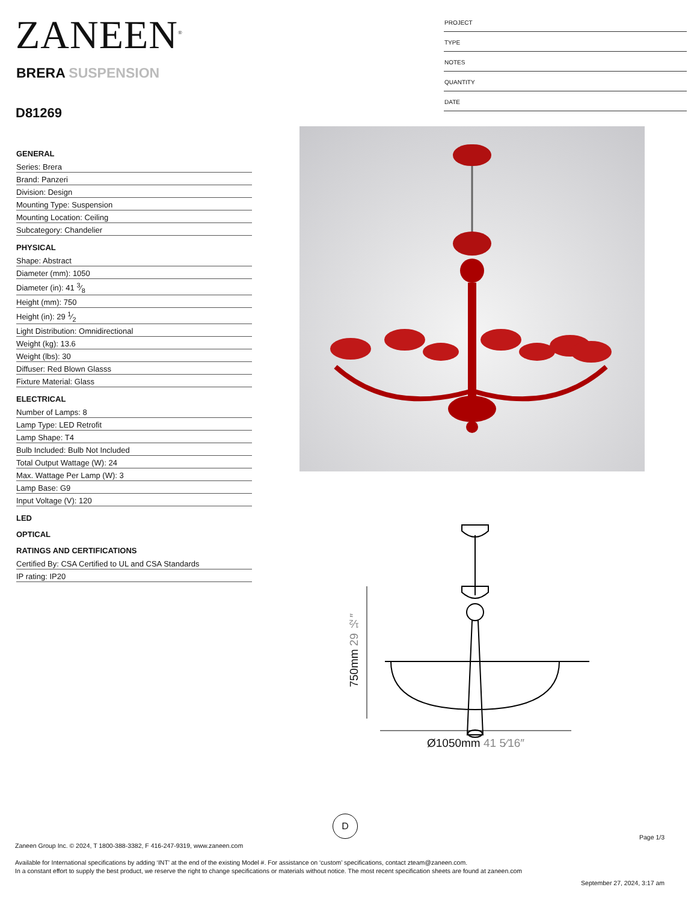ZANEEN<sup>®</sup>
BRERA SUSPENSION
D81269
PROJECT
TYPE
NOTES
QUANTITY
DATE
GENERAL
Series: Brera
Brand: Panzeri
Division: Design
Mounting Type: Suspension
Mounting Location: Ceiling
Subcategory: Chandelier
PHYSICAL
Shape: Abstract
Diameter (mm): 1050
Diameter (in): 41 3⁄8
Height (mm): 750
Height (in): 29 1⁄2
Light Distribution: Omnidirectional
Weight (kg): 13.6
Weight (lbs): 30
Diffuser: Red Blown Glasss
Fixture Material: Glass
ELECTRICAL
Number of Lamps: 8
Lamp Type: LED Retrofit
Lamp Shape: T4
Bulb Included: Bulb Not Included
Total Output Wattage (W): 24
Max. Wattage Per Lamp (W): 3
Lamp Base: G9
Input Voltage (V): 120
LED
OPTICAL
RATINGS AND CERTIFICATIONS
Certified By: CSA Certified to UL and CSA Standards
IP rating: IP20
750mm 29 ½″
Ø1050mm 41 5⁄16″
D
Page 1/3
Zaneen Group Inc. © 2024, T 1800-388-3382, F 416-247-9319, www.zaneen.com
Available for International specifications by adding ‘INT’ at the end of the existing Model #. For assistance on ‘custom’ specifications, contact zteam@zaneen.com.
In a constant effort to supply the best product, we reserve the right to change specifications or materials without notice. The most recent specification sheets are found at zaneen.com
September 27, 2024, 3:17 am